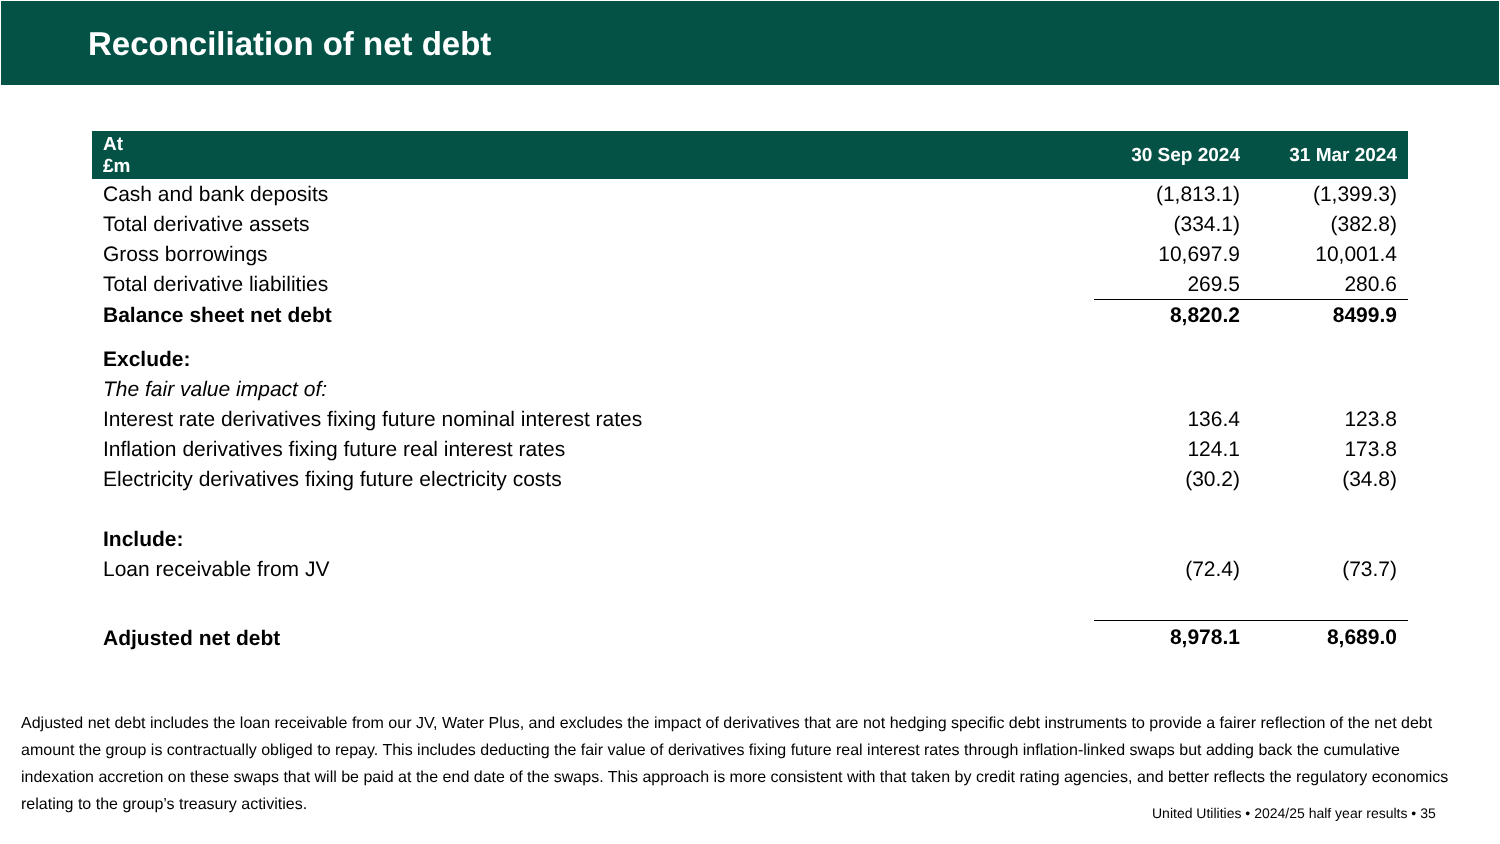Reconciliation of net debt
| At £m | 30 Sep 2024 | 31 Mar 2024 |
| --- | --- | --- |
| Cash and bank deposits | (1,813.1) | (1,399.3) |
| Total derivative assets | (334.1) | (382.8) |
| Gross borrowings | 10,697.9 | 10,001.4 |
| Total derivative liabilities | 269.5 | 280.6 |
| Balance sheet net debt | 8,820.2 | 8499.9 |
| Exclude: | | |
| The fair value impact of: | | |
| Interest rate derivatives fixing future nominal interest rates | 136.4 | 123.8 |
| Inflation derivatives fixing future real interest rates | 124.1 | 173.8 |
| Electricity derivatives fixing future electricity costs | (30.2) | (34.8) |
| Include: | | |
| Loan receivable from JV | (72.4) | (73.7) |
| Adjusted net debt | 8,978.1 | 8,689.0 |
Adjusted net debt includes the loan receivable from our JV, Water Plus, and excludes the impact of derivatives that are not hedging specific debt instruments to provide a fairer reflection of the net debt amount the group is contractually obliged to repay. This includes deducting the fair value of derivatives fixing future real interest rates through inflation-linked swaps but adding back the cumulative indexation accretion on these swaps that will be paid at the end date of the swaps. This approach is more consistent with that taken by credit rating agencies, and better reflects the regulatory economics relating to the group’s treasury activities.
United Utilities • 2024/25 half year results • 35